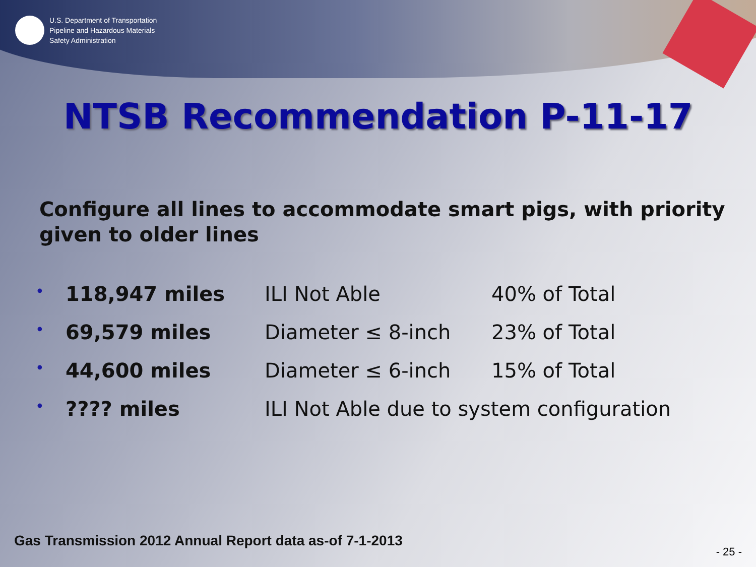U.S. Department of Transportation
Pipeline and Hazardous Materials
Safety Administration
NTSB Recommendation P-11-17
Configure all lines to accommodate smart pigs, with priority given to older lines
| • | 118,947 miles | ILI Not Able | 40% of Total |
| • | 69,579 miles | Diameter ≤ 8-inch | 23% of Total |
| • | 44,600 miles | Diameter ≤ 6-inch | 15% of Total |
| • | ???? miles | ILI Not Able due to system configuration | |
Gas Transmission 2012 Annual Report data as-of 7-1-2013
- 25 -